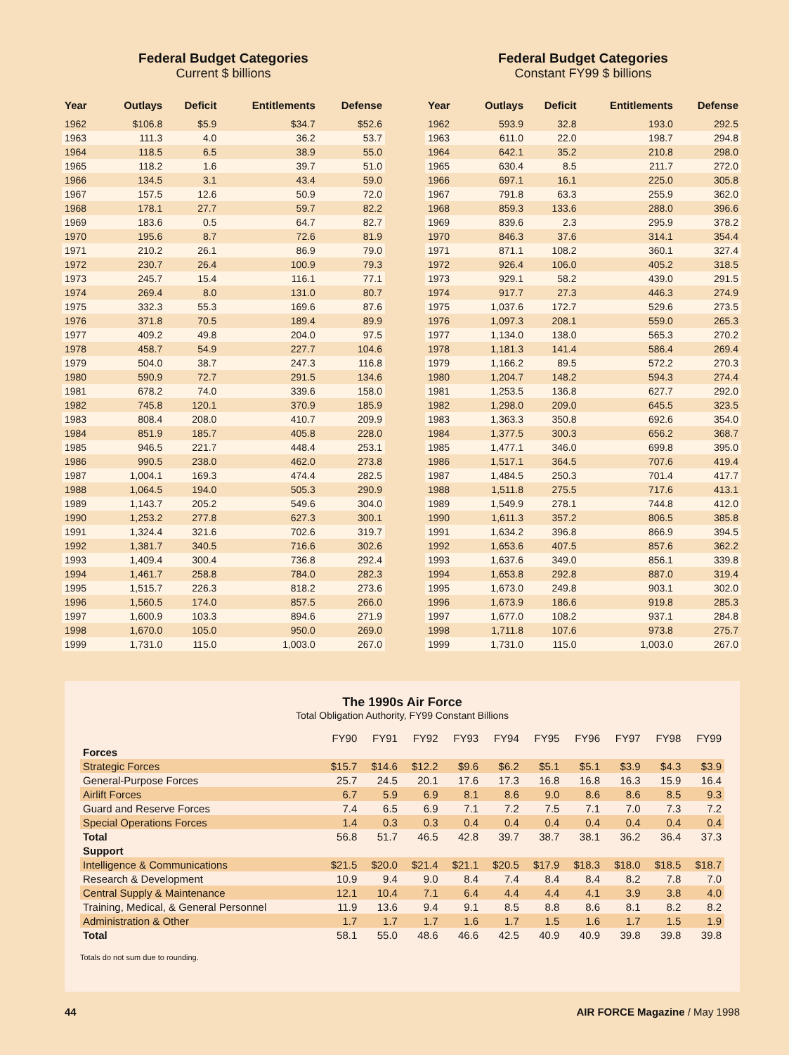Federal Budget Categories
Current $ billions
| Year | Outlays | Deficit | Entitlements | Defense |
| --- | --- | --- | --- | --- |
| 1962 | $106.8 | $5.9 | $34.7 | $52.6 |
| 1963 | 111.3 | 4.0 | 36.2 | 53.7 |
| 1964 | 118.5 | 6.5 | 38.9 | 55.0 |
| 1965 | 118.2 | 1.6 | 39.7 | 51.0 |
| 1966 | 134.5 | 3.1 | 43.4 | 59.0 |
| 1967 | 157.5 | 12.6 | 50.9 | 72.0 |
| 1968 | 178.1 | 27.7 | 59.7 | 82.2 |
| 1969 | 183.6 | 0.5 | 64.7 | 82.7 |
| 1970 | 195.6 | 8.7 | 72.6 | 81.9 |
| 1971 | 210.2 | 26.1 | 86.9 | 79.0 |
| 1972 | 230.7 | 26.4 | 100.9 | 79.3 |
| 1973 | 245.7 | 15.4 | 116.1 | 77.1 |
| 1974 | 269.4 | 8.0 | 131.0 | 80.7 |
| 1975 | 332.3 | 55.3 | 169.6 | 87.6 |
| 1976 | 371.8 | 70.5 | 189.4 | 89.9 |
| 1977 | 409.2 | 49.8 | 204.0 | 97.5 |
| 1978 | 458.7 | 54.9 | 227.7 | 104.6 |
| 1979 | 504.0 | 38.7 | 247.3 | 116.8 |
| 1980 | 590.9 | 72.7 | 291.5 | 134.6 |
| 1981 | 678.2 | 74.0 | 339.6 | 158.0 |
| 1982 | 745.8 | 120.1 | 370.9 | 185.9 |
| 1983 | 808.4 | 208.0 | 410.7 | 209.9 |
| 1984 | 851.9 | 185.7 | 405.8 | 228.0 |
| 1985 | 946.5 | 221.7 | 448.4 | 253.1 |
| 1986 | 990.5 | 238.0 | 462.0 | 273.8 |
| 1987 | 1,004.1 | 169.3 | 474.4 | 282.5 |
| 1988 | 1,064.5 | 194.0 | 505.3 | 290.9 |
| 1989 | 1,143.7 | 205.2 | 549.6 | 304.0 |
| 1990 | 1,253.2 | 277.8 | 627.3 | 300.1 |
| 1991 | 1,324.4 | 321.6 | 702.6 | 319.7 |
| 1992 | 1,381.7 | 340.5 | 716.6 | 302.6 |
| 1993 | 1,409.4 | 300.4 | 736.8 | 292.4 |
| 1994 | 1,461.7 | 258.8 | 784.0 | 282.3 |
| 1995 | 1,515.7 | 226.3 | 818.2 | 273.6 |
| 1996 | 1,560.5 | 174.0 | 857.5 | 266.0 |
| 1997 | 1,600.9 | 103.3 | 894.6 | 271.9 |
| 1998 | 1,670.0 | 105.0 | 950.0 | 269.0 |
| 1999 | 1,731.0 | 115.0 | 1,003.0 | 267.0 |
Federal Budget Categories
Constant FY99 $ billions
| Year | Outlays | Deficit | Entitlements | Defense |
| --- | --- | --- | --- | --- |
| 1962 | 593.9 | 32.8 | 193.0 | 292.5 |
| 1963 | 611.0 | 22.0 | 198.7 | 294.8 |
| 1964 | 642.1 | 35.2 | 210.8 | 298.0 |
| 1965 | 630.4 | 8.5 | 211.7 | 272.0 |
| 1966 | 697.1 | 16.1 | 225.0 | 305.8 |
| 1967 | 791.8 | 63.3 | 255.9 | 362.0 |
| 1968 | 859.3 | 133.6 | 288.0 | 396.6 |
| 1969 | 839.6 | 2.3 | 295.9 | 378.2 |
| 1970 | 846.3 | 37.6 | 314.1 | 354.4 |
| 1971 | 871.1 | 108.2 | 360.1 | 327.4 |
| 1972 | 926.4 | 106.0 | 405.2 | 318.5 |
| 1973 | 929.1 | 58.2 | 439.0 | 291.5 |
| 1974 | 917.7 | 27.3 | 446.3 | 274.9 |
| 1975 | 1,037.6 | 172.7 | 529.6 | 273.5 |
| 1976 | 1,097.3 | 208.1 | 559.0 | 265.3 |
| 1977 | 1,134.0 | 138.0 | 565.3 | 270.2 |
| 1978 | 1,181.3 | 141.4 | 586.4 | 269.4 |
| 1979 | 1,166.2 | 89.5 | 572.2 | 270.3 |
| 1980 | 1,204.7 | 148.2 | 594.3 | 274.4 |
| 1981 | 1,253.5 | 136.8 | 627.7 | 292.0 |
| 1982 | 1,298.0 | 209.0 | 645.5 | 323.5 |
| 1983 | 1,363.3 | 350.8 | 692.6 | 354.0 |
| 1984 | 1,377.5 | 300.3 | 656.2 | 368.7 |
| 1985 | 1,477.1 | 346.0 | 699.8 | 395.0 |
| 1986 | 1,517.1 | 364.5 | 707.6 | 419.4 |
| 1987 | 1,484.5 | 250.3 | 701.4 | 417.7 |
| 1988 | 1,511.8 | 275.5 | 717.6 | 413.1 |
| 1989 | 1,549.9 | 278.1 | 744.8 | 412.0 |
| 1990 | 1,611.3 | 357.2 | 806.5 | 385.8 |
| 1991 | 1,634.2 | 396.8 | 866.9 | 394.5 |
| 1992 | 1,653.6 | 407.5 | 857.6 | 362.2 |
| 1993 | 1,637.6 | 349.0 | 856.1 | 339.8 |
| 1994 | 1,653.8 | 292.8 | 887.0 | 319.4 |
| 1995 | 1,673.0 | 249.8 | 903.1 | 302.0 |
| 1996 | 1,673.9 | 186.6 | 919.8 | 285.3 |
| 1997 | 1,677.0 | 108.2 | 937.1 | 284.8 |
| 1998 | 1,711.8 | 107.6 | 973.8 | 275.7 |
| 1999 | 1,731.0 | 115.0 | 1,003.0 | 267.0 |
The 1990s Air Force
Total Obligation Authority, FY99 Constant Billions
| | FY90 | FY91 | FY92 | FY93 | FY94 | FY95 | FY96 | FY97 | FY98 | FY99 |
| Forces | | | | | | | | | | |
| Strategic Forces | $15.7 | $14.6 | $12.2 | $9.6 | $6.2 | $5.1 | $5.1 | $3.9 | $4.3 | $3.9 |
| General-Purpose Forces | 25.7 | 24.5 | 20.1 | 17.6 | 17.3 | 16.8 | 16.8 | 16.3 | 15.9 | 16.4 |
| Airlift Forces | 6.7 | 5.9 | 6.9 | 8.1 | 8.6 | 9.0 | 8.6 | 8.6 | 8.5 | 9.3 |
| Guard and Reserve Forces | 7.4 | 6.5 | 6.9 | 7.1 | 7.2 | 7.5 | 7.1 | 7.0 | 7.3 | 7.2 |
| Special Operations Forces | 1.4 | 0.3 | 0.3 | 0.4 | 0.4 | 0.4 | 0.4 | 0.4 | 0.4 | 0.4 |
| Total | 56.8 | 51.7 | 46.5 | 42.8 | 39.7 | 38.7 | 38.1 | 36.2 | 36.4 | 37.3 |
| Support | | | | | | | | | | |
| Intelligence & Communications | $21.5 | $20.0 | $21.4 | $21.1 | $20.5 | $17.9 | $18.3 | $18.0 | $18.5 | $18.7 |
| Research & Development | 10.9 | 9.4 | 9.0 | 8.4 | 7.4 | 8.4 | 8.4 | 8.2 | 7.8 | 7.0 |
| Central Supply & Maintenance | 12.1 | 10.4 | 7.1 | 6.4 | 4.4 | 4.4 | 4.1 | 3.9 | 3.8 | 4.0 |
| Training, Medical, & General Personnel | 11.9 | 13.6 | 9.4 | 9.1 | 8.5 | 8.8 | 8.6 | 8.1 | 8.2 | 8.2 |
| Administration & Other | 1.7 | 1.7 | 1.7 | 1.6 | 1.7 | 1.5 | 1.6 | 1.7 | 1.5 | 1.9 |
| Total | 58.1 | 55.0 | 48.6 | 46.6 | 42.5 | 40.9 | 40.9 | 39.8 | 39.8 | 39.8 |
Totals do not sum due to rounding.
44 AIR FORCE Magazine / May 1998